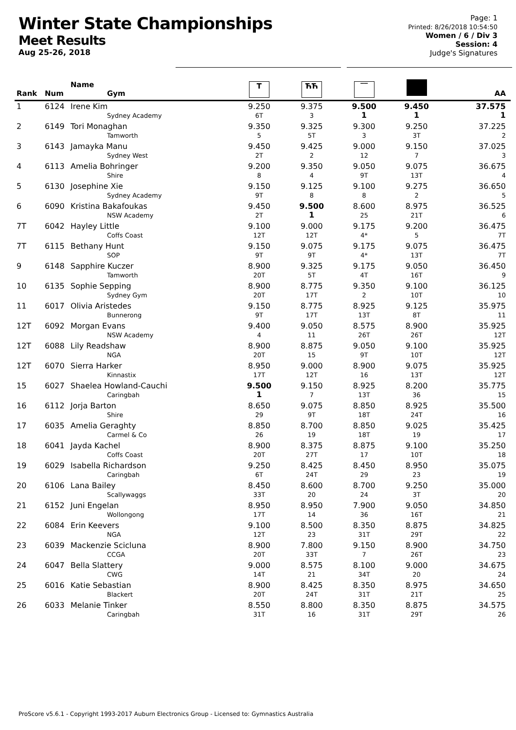Winter State Championships
Meet Results
Aug 25-26, 2018
Page: 1
Printed: 8/26/2018 10:54:50
Women / 6 / Div 3
Session: 4
Judge's Signatures
| Rank | Num | Name Gym | T | ЋЋ | ‾‾ | | AA |
| --- | --- | --- | --- | --- | --- | --- | --- |
| 1 | 6124 | Irene Kim Sydney Academy | 9.250 6T | 9.375 3 | 9.500 1 | 9.450 1 | 37.575 1 |
| 2 | 6149 | Tori Monaghan Tamworth | 9.350 5 | 9.325 5T | 9.300 3 | 9.250 3T | 37.225 2 |
| 3 | 6143 | Jamayka Manu Sydney West | 9.450 2T | 9.425 2 | 9.000 12 | 9.150 7 | 37.025 3 |
| 4 | 6113 | Amelia Bohringer Shire | 9.200 8 | 9.350 4 | 9.050 9T | 9.075 13T | 36.675 4 |
| 5 | 6130 | Josephine Xie Sydney Academy | 9.150 9T | 9.125 8 | 9.100 8 | 9.275 2 | 36.650 5 |
| 6 | 6090 | Kristina Bakafoukas NSW Academy | 9.450 2T | 9.500 1 | 8.600 25 | 8.975 21T | 36.525 6 |
| 7T | 6042 | Hayley Little Coffs Coast | 9.100 12T | 9.000 12T | 9.175 4* | 9.200 5 | 36.475 7T |
| 7T | 6115 | Bethany Hunt SOP | 9.150 9T | 9.075 9T | 9.175 4* | 9.075 13T | 36.475 7T |
| 9 | 6148 | Sapphire Kuczer Tamworth | 8.900 20T | 9.325 5T | 9.175 4T | 9.050 16T | 36.450 9 |
| 10 | 6135 | Sophie Sepping Sydney Gym | 8.900 20T | 8.775 17T | 9.350 2 | 9.100 10T | 36.125 10 |
| 11 | 6017 | Olivia Aristedes Bunnerong | 9.150 9T | 8.775 17T | 8.925 13T | 9.125 8T | 35.975 11 |
| 12T | 6092 | Morgan Evans NSW Academy | 9.400 4 | 9.050 11 | 8.575 26T | 8.900 26T | 35.925 12T |
| 12T | 6088 | Lily Readshaw NGA | 8.900 20T | 8.875 15 | 9.050 9T | 9.100 10T | 35.925 12T |
| 12T | 6070 | Sierra Harker Kinnastix | 8.950 17T | 9.000 12T | 8.900 16 | 9.075 13T | 35.925 12T |
| 15 | 6027 | Shaelea Howland-Cauchi Caringbah | 9.500 1 | 9.150 7 | 8.925 13T | 8.200 36 | 35.775 15 |
| 16 | 6112 | Jorja Barton Shire | 8.650 29 | 9.075 9T | 8.850 18T | 8.925 24T | 35.500 16 |
| 17 | 6035 | Amelia Geraghty Carmel & Co | 8.850 26 | 8.700 19 | 8.850 18T | 9.025 19 | 35.425 17 |
| 18 | 6041 | Jayda Kachel Coffs Coast | 8.900 20T | 8.375 27T | 8.875 17 | 9.100 10T | 35.250 18 |
| 19 | 6029 | Isabella Richardson Caringbah | 9.250 6T | 8.425 24T | 8.450 29 | 8.950 23 | 35.075 19 |
| 20 | 6106 | Lana Bailey Scallywaggs | 8.450 33T | 8.600 20 | 8.700 24 | 9.250 3T | 35.000 20 |
| 21 | 6152 | Juni Engelan Wollongong | 8.950 17T | 8.950 14 | 7.900 36 | 9.050 16T | 34.850 21 |
| 22 | 6084 | Erin Keevers NGA | 9.100 12T | 8.500 23 | 8.350 31T | 8.875 29T | 34.825 22 |
| 23 | 6039 | Mackenzie Scicluna CCGA | 8.900 20T | 7.800 33T | 9.150 7 | 8.900 26T | 34.750 23 |
| 24 | 6047 | Bella Slattery CWG | 9.000 14T | 8.575 21 | 8.100 34T | 9.000 20 | 34.675 24 |
| 25 | 6016 | Katie Sebastian Blackert | 8.900 20T | 8.425 24T | 8.350 31T | 8.975 21T | 34.650 25 |
| 26 | 6033 | Melanie Tinker Caringbah | 8.550 31T | 8.800 16 | 8.350 31T | 8.875 29T | 34.575 26 |
ProScore v5.6.1 - Copyright 1993-2017 Auburn Electronics Group - Licensed to: Gymnastics Australia